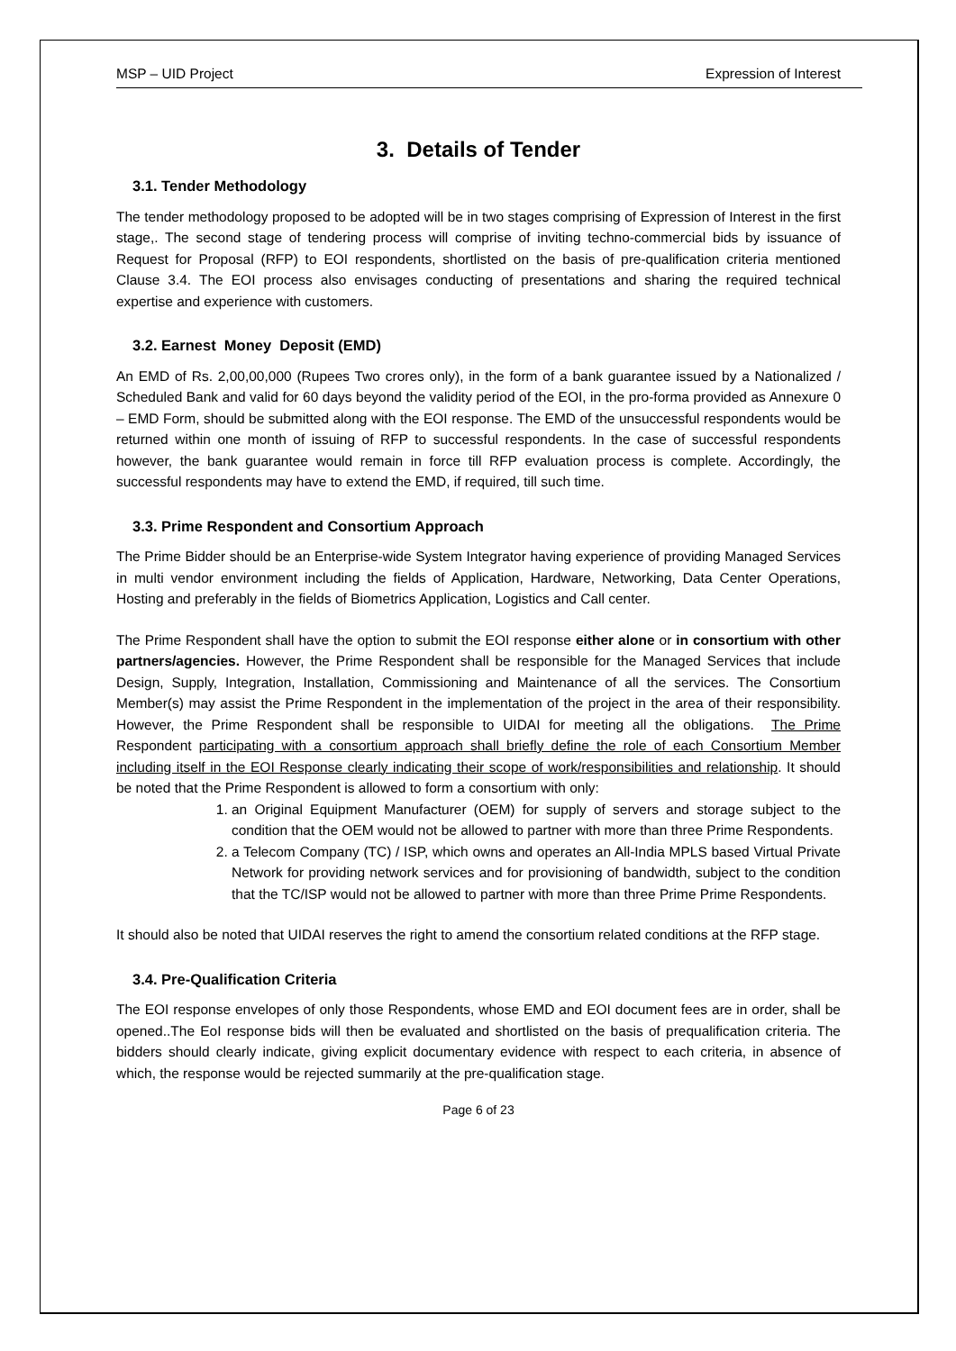MSP – UID Project Expression of Interest
3. Details of Tender
3.1. Tender Methodology
The tender methodology proposed to be adopted will be in two stages comprising of Expression of Interest in the first stage,. The second stage of tendering process will comprise of inviting techno-commercial bids by issuance of Request for Proposal (RFP) to EOI respondents, shortlisted on the basis of pre-qualification criteria mentioned Clause 3.4. The EOI process also envisages conducting of presentations and sharing the required technical expertise and experience with customers.
3.2. Earnest Money Deposit (EMD)
An EMD of Rs. 2,00,00,000 (Rupees Two crores only), in the form of a bank guarantee issued by a Nationalized / Scheduled Bank and valid for 60 days beyond the validity period of the EOI, in the pro-forma provided as Annexure 0 – EMD Form, should be submitted along with the EOI response. The EMD of the unsuccessful respondents would be returned within one month of issuing of RFP to successful respondents. In the case of successful respondents however, the bank guarantee would remain in force till RFP evaluation process is complete. Accordingly, the successful respondents may have to extend the EMD, if required, till such time.
3.3. Prime Respondent and Consortium Approach
The Prime Bidder should be an Enterprise-wide System Integrator having experience of providing Managed Services in multi vendor environment including the fields of Application, Hardware, Networking, Data Center Operations, Hosting and preferably in the fields of Biometrics Application, Logistics and Call center.
The Prime Respondent shall have the option to submit the EOI response either alone or in consortium with other partners/agencies. However, the Prime Respondent shall be responsible for the Managed Services that include Design, Supply, Integration, Installation, Commissioning and Maintenance of all the services. The Consortium Member(s) may assist the Prime Respondent in the implementation of the project in the area of their responsibility. However, the Prime Respondent shall be responsible to UIDAI for meeting all the obligations. The Prime Respondent participating with a consortium approach shall briefly define the role of each Consortium Member including itself in the EOI Response clearly indicating their scope of work/responsibilities and relationship. It should be noted that the Prime Respondent is allowed to form a consortium with only:
1. an Original Equipment Manufacturer (OEM) for supply of servers and storage subject to the condition that the OEM would not be allowed to partner with more than three Prime Respondents.
2. a Telecom Company (TC) / ISP, which owns and operates an All-India MPLS based Virtual Private Network for providing network services and for provisioning of bandwidth, subject to the condition that the TC/ISP would not be allowed to partner with more than three Prime Prime Respondents.
It should also be noted that UIDAI reserves the right to amend the consortium related conditions at the RFP stage.
3.4. Pre-Qualification Criteria
The EOI response envelopes of only those Respondents, whose EMD and EOI document fees are in order, shall be opened..The EoI response bids will then be evaluated and shortlisted on the basis of prequalification criteria. The bidders should clearly indicate, giving explicit documentary evidence with respect to each criteria, in absence of which, the response would be rejected summarily at the pre-qualification stage.
Page 6 of 23